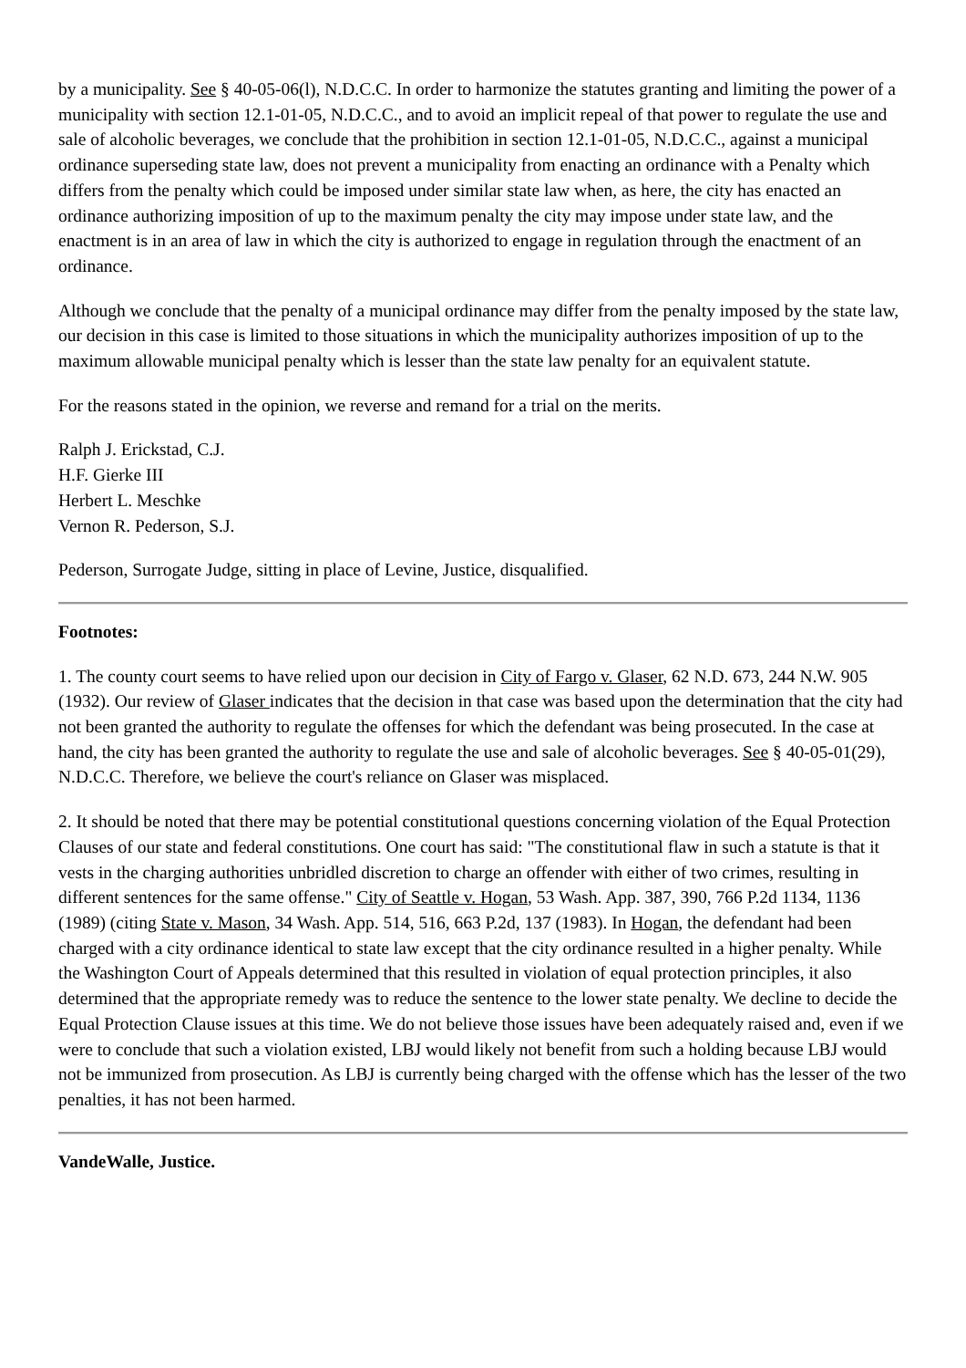by a municipality. See § 40-05-06(l), N.D.C.C. In order to harmonize the statutes granting and limiting the power of a municipality with section 12.1-01-05, N.D.C.C., and to avoid an implicit repeal of that power to regulate the use and sale of alcoholic beverages, we conclude that the prohibition in section 12.1-01-05, N.D.C.C., against a municipal ordinance superseding state law, does not prevent a municipality from enacting an ordinance with a Penalty which differs from the penalty which could be imposed under similar state law when, as here, the city has enacted an ordinance authorizing imposition of up to the maximum penalty the city may impose under state law, and the enactment is in an area of law in which the city is authorized to engage in regulation through the enactment of an ordinance.
Although we conclude that the penalty of a municipal ordinance may differ from the penalty imposed by the state law, our decision in this case is limited to those situations in which the municipality authorizes imposition of up to the maximum allowable municipal penalty which is lesser than the state law penalty for an equivalent statute.
For the reasons stated in the opinion, we reverse and remand for a trial on the merits.
Ralph J. Erickstad, C.J.
H.F. Gierke III
Herbert L. Meschke
Vernon R. Pederson, S.J.
Pederson, Surrogate Judge, sitting in place of Levine, Justice, disqualified.
Footnotes:
1. The county court seems to have relied upon our decision in City of Fargo v. Glaser, 62 N.D. 673, 244 N.W. 905 (1932). Our review of Glaser indicates that the decision in that case was based upon the determination that the city had not been granted the authority to regulate the offenses for which the defendant was being prosecuted. In the case at hand, the city has been granted the authority to regulate the use and sale of alcoholic beverages. See § 40-05-01(29), N.D.C.C. Therefore, we believe the court's reliance on Glaser was misplaced.
2. It should be noted that there may be potential constitutional questions concerning violation of the Equal Protection Clauses of our state and federal constitutions. One court has said: "The constitutional flaw in such a statute is that it vests in the charging authorities unbridled discretion to charge an offender with either of two crimes, resulting in different sentences for the same offense." City of Seattle v. Hogan, 53 Wash. App. 387, 390, 766 P.2d 1134, 1136 (1989) (citing State v. Mason, 34 Wash. App. 514, 516, 663 P.2d, 137 (1983). In Hogan, the defendant had been charged with a city ordinance identical to state law except that the city ordinance resulted in a higher penalty. While the Washington Court of Appeals determined that this resulted in violation of equal protection principles, it also determined that the appropriate remedy was to reduce the sentence to the lower state penalty. We decline to decide the Equal Protection Clause issues at this time. We do not believe those issues have been adequately raised and, even if we were to conclude that such a violation existed, LBJ would likely not benefit from such a holding because LBJ would not be immunized from prosecution. As LBJ is currently being charged with the offense which has the lesser of the two penalties, it has not been harmed.
VandeWalle, Justice.